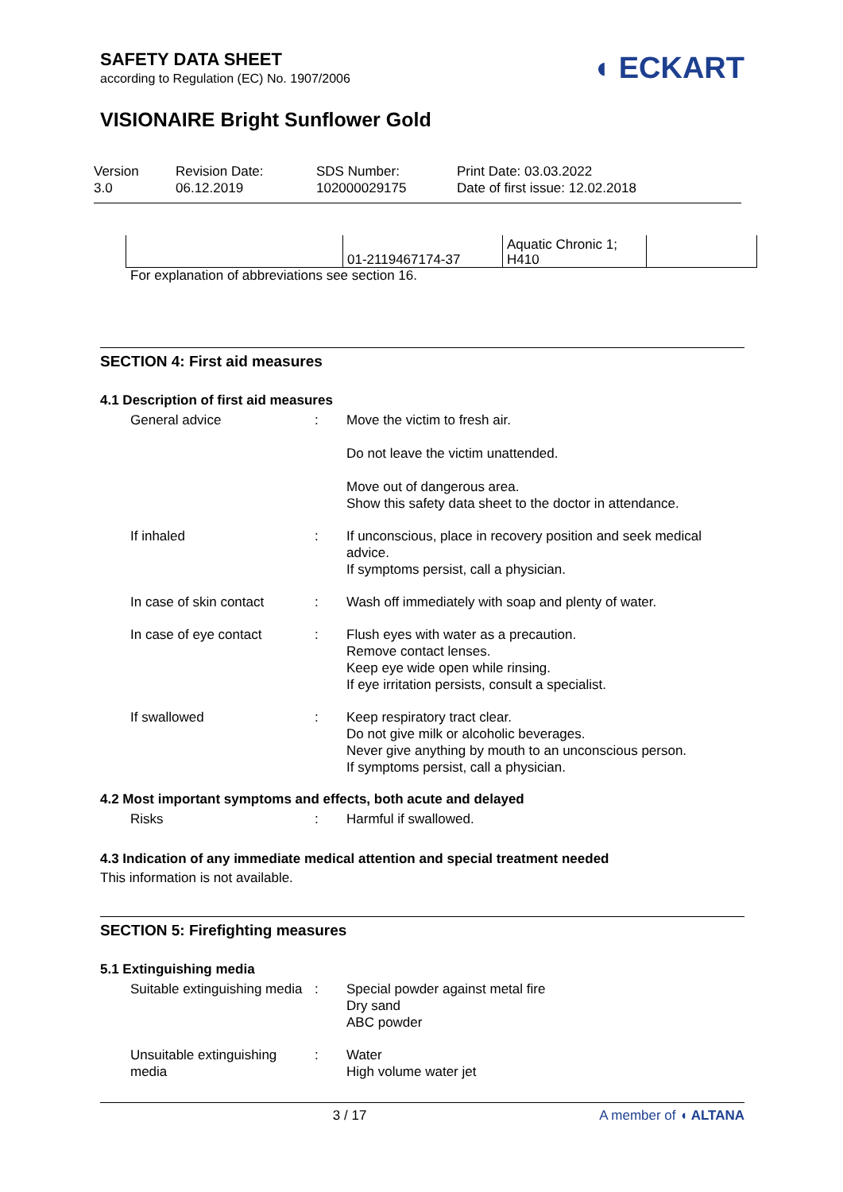SAFETY DATA SHEET
according to Regulation (EC) No. 1907/2006
◖ ECKART
VISIONAIRE Bright Sunflower Gold
Version
3.0
Revision Date:
06.12.2019
SDS Number:
102000029175
Print Date: 03.03.2022
Date of first issue: 12.02.2018
| | 01-2119467174-37 | Aquatic Chronic 1; H410 | |
For explanation of abbreviations see section 16.
SECTION 4: First aid measures
4.1 Description of first aid measures
| General advice | : | Move the victim to fresh air. Do not leave the victim unattended. Move out of dangerous area. Show this safety data sheet to the doctor in attendance. |
| If inhaled | : | If unconscious, place in recovery position and seek medical advice. If symptoms persist, call a physician. |
| In case of skin contact | : | Wash off immediately with soap and plenty of water. |
| In case of eye contact | : | Flush eyes with water as a precaution. Remove contact lenses. Keep eye wide open while rinsing. If eye irritation persists, consult a specialist. |
| If swallowed | : | Keep respiratory tract clear. Do not give milk or alcoholic beverages. Never give anything by mouth to an unconscious person. If symptoms persist, call a physician. |
4.2 Most important symptoms and effects, both acute and delayed
| Risks | : | Harmful if swallowed. |
4.3 Indication of any immediate medical attention and special treatment needed
This information is not available.
SECTION 5: Firefighting measures
5.1 Extinguishing media
| Suitable extinguishing media | : | Special powder against metal fire Dry sand ABC powder |
| Unsuitable extinguishing media | : | Water High volume water jet |
3 / 17 A member of ◖ ALTANA